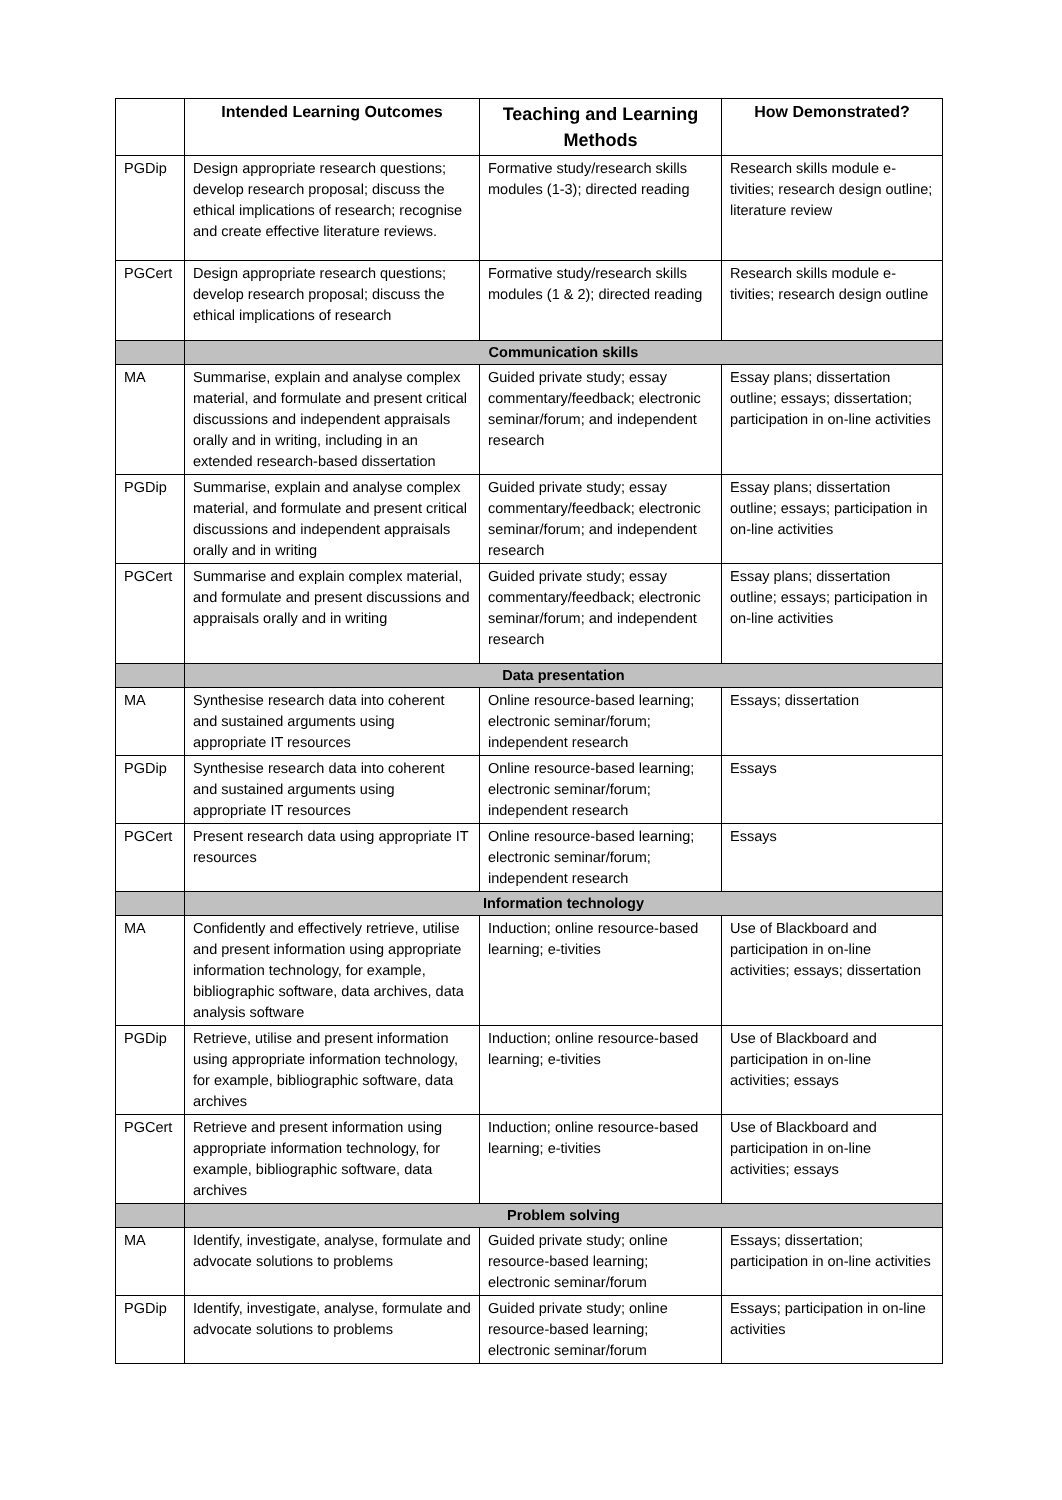| | Intended Learning Outcomes | Teaching and Learning Methods | How Demonstrated? |
| --- | --- | --- | --- |
| PGDip | Design appropriate research questions; develop research proposal; discuss the ethical implications of research; recognise and create effective literature reviews. | Formative study/research skills modules (1-3); directed reading | Research skills module e-tivities; research design outline; literature review |
| PGCert | Design appropriate research questions; develop research proposal; discuss the ethical implications of research | Formative study/research skills modules (1 & 2); directed reading | Research skills module e-tivities; research design outline |
| | Communication skills | | |
| MA | Summarise, explain and analyse complex material, and formulate and present critical discussions and independent appraisals orally and in writing, including in an extended research-based dissertation | Guided private study; essay commentary/feedback; electronic seminar/forum; and independent research | Essay plans; dissertation outline; essays; dissertation; participation in on-line activities |
| PGDip | Summarise, explain and analyse complex material, and formulate and present critical discussions and independent appraisals orally and in writing | Guided private study; essay commentary/feedback; electronic seminar/forum; and independent research | Essay plans; dissertation outline; essays; participation in on-line activities |
| PGCert | Summarise and explain complex material, and formulate and present discussions and appraisals orally and in writing | Guided private study; essay commentary/feedback; electronic seminar/forum; and independent research | Essay plans; dissertation outline; essays; participation in on-line activities |
| | Data presentation | | |
| MA | Synthesise research data into coherent and sustained arguments using appropriate IT resources | Online resource-based learning; electronic seminar/forum; independent research | Essays; dissertation |
| PGDip | Synthesise research data into coherent and sustained arguments using appropriate IT resources | Online resource-based learning; electronic seminar/forum; independent research | Essays |
| PGCert | Present research data using appropriate IT resources | Online resource-based learning; electronic seminar/forum; independent research | Essays |
| | Information technology | | |
| MA | Confidently and effectively retrieve, utilise and present information using appropriate information technology, for example, bibliographic software, data archives, data analysis software | Induction; online resource-based learning; e-tivities | Use of Blackboard and participation in on-line activities; essays; dissertation |
| PGDip | Retrieve, utilise and present information using appropriate information technology, for example, bibliographic software, data archives | Induction; online resource-based learning; e-tivities | Use of Blackboard and participation in on-line activities; essays |
| PGCert | Retrieve and present information using appropriate information technology, for example, bibliographic software, data archives | Induction; online resource-based learning; e-tivities | Use of Blackboard and participation in on-line activities; essays |
| | Problem solving | | |
| MA | Identify, investigate, analyse, formulate and advocate solutions to problems | Guided private study; online resource-based learning; electronic seminar/forum | Essays; dissertation; participation in on-line activities |
| PGDip | Identify, investigate, analyse, formulate and advocate solutions to problems | Guided private study; online resource-based learning; electronic seminar/forum | Essays; participation in on-line activities |